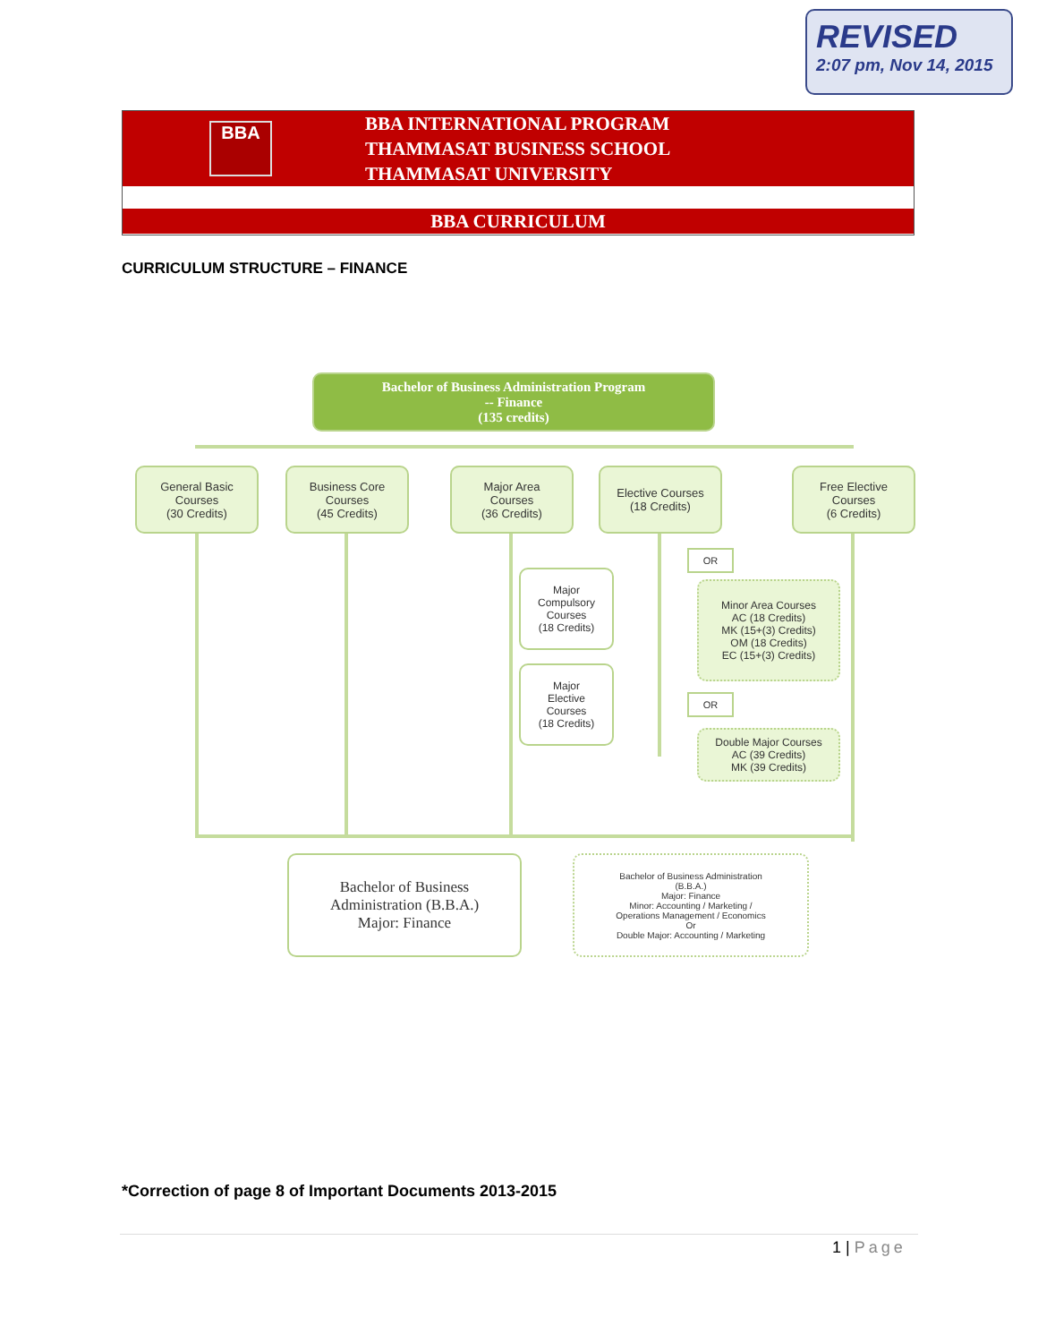REVISED
2:07 pm, Nov 14, 2015
BBA
BBA INTERNATIONAL PROGRAM
THAMMASAT BUSINESS SCHOOL
THAMMASAT UNIVERSITY
BBA CURRICULUM
CURRICULUM STRUCTURE – FINANCE
Bachelor of Business Administration Program
-- Finance
(135 credits)
General Basic
Courses
(30 Credits)
Business Core
Courses
(45 Credits)
Major Area
Courses
(36 Credits)
Elective Courses
(18 Credits)
Free Elective
Courses
(6 Credits)
Major
Compulsory
Courses
(18 Credits)
Major
Elective
Courses
(18 Credits)
OR
Minor Area Courses
AC (18 Credits)
MK (15+(3) Credits)
OM (18 Credits)
EC (15+(3) Credits)
OR
Double Major Courses
AC (39 Credits)
MK (39 Credits)
Bachelor of Business
Administration (B.B.A.)
Major: Finance
Bachelor of Business Administration
(B.B.A.)
Major: Finance
Minor: Accounting / Marketing /
Operations Management / Economics
Or
Double Major: Accounting / Marketing
*Correction of page 8 of Important Documents 2013-2015
1 | Page